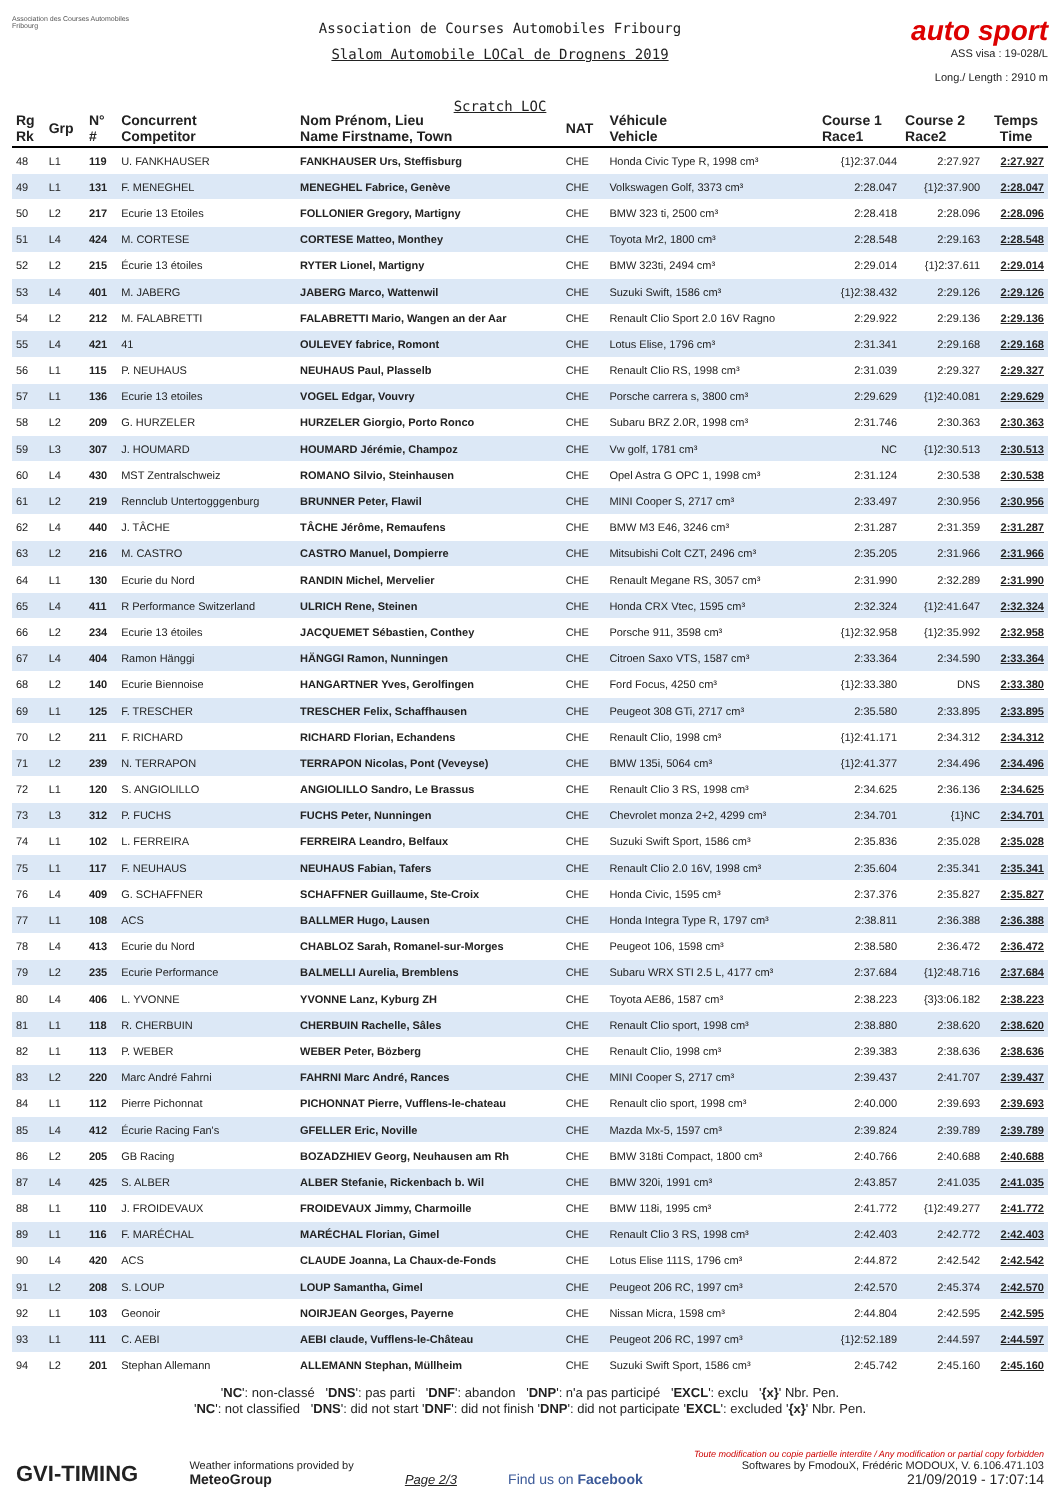Association des Courses Automobiles Fribourg
Association de Courses Automobiles Fribourg
Slalom Automobile LOCal de Drognens 2019
Scratch LOC
auto sport
ASS visa : 19-028/L
Long./ Length : 2910 m
| Rg Rk | Grp | N° # | Concurrent Competitor | Nom Prénom, Lieu Name Firstname, Town | NAT | Véhicule Vehicle | Course 1 Race1 | Course 2 Race2 | Temps Time |
| --- | --- | --- | --- | --- | --- | --- | --- | --- | --- |
| 48 | L1 | 119 | U. FANKHAUSER | FANKHAUSER Urs, Steffisburg | CHE | Honda Civic Type R, 1998 cm³ | {1}2:37.044 | 2:27.927 | 2:27.927 |
| 49 | L1 | 131 | F. MENEGHEL | MENEGHEL Fabrice, Genève | CHE | Volkswagen Golf, 3373 cm³ | 2:28.047 | {1}2:37.900 | 2:28.047 |
| 50 | L2 | 217 | Ecurie 13 Etoiles | FOLLONIER Gregory, Martigny | CHE | BMW 323 ti, 2500 cm³ | 2:28.418 | 2:28.096 | 2:28.096 |
| 51 | L4 | 424 | M. CORTESE | CORTESE Matteo, Monthey | CHE | Toyota Mr2, 1800 cm³ | 2:28.548 | 2:29.163 | 2:28.548 |
| 52 | L2 | 215 | Écurie 13 étoiles | RYTER Lionel, Martigny | CHE | BMW 323ti, 2494 cm³ | 2:29.014 | {1}2:37.611 | 2:29.014 |
| 53 | L4 | 401 | M. JABERG | JABERG Marco, Wattenwil | CHE | Suzuki Swift, 1586 cm³ | {1}2:38.432 | 2:29.126 | 2:29.126 |
| 54 | L2 | 212 | M. FALABRETTI | FALABRETTI Mario, Wangen an der Aar | CHE | Renault Clio Sport 2.0 16V Ragno | 2:29.922 | 2:29.136 | 2:29.136 |
| 55 | L4 | 421 | 41 | OULEVEY fabrice, Romont | CHE | Lotus Elise, 1796 cm³ | 2:31.341 | 2:29.168 | 2:29.168 |
| 56 | L1 | 115 | P. NEUHAUS | NEUHAUS Paul, Plasselb | CHE | Renault Clio RS, 1998 cm³ | 2:31.039 | 2:29.327 | 2:29.327 |
| 57 | L1 | 136 | Ecurie 13 etoiles | VOGEL Edgar, Vouvry | CHE | Porsche carrera s, 3800 cm³ | 2:29.629 | {1}2:40.081 | 2:29.629 |
| 58 | L2 | 209 | G. HURZELER | HURZELER Giorgio, Porto Ronco | CHE | Subaru BRZ 2.0R, 1998 cm³ | 2:31.746 | 2:30.363 | 2:30.363 |
| 59 | L3 | 307 | J. HOUMARD | HOUMARD Jérémie, Champoz | CHE | Vw golf, 1781 cm³ | NC | {1}2:30.513 | 2:30.513 |
| 60 | L4 | 430 | MST Zentralschweiz | ROMANO Silvio, Steinhausen | CHE | Opel Astra G OPC 1, 1998 cm³ | 2:31.124 | 2:30.538 | 2:30.538 |
| 61 | L2 | 219 | Rennclub Untertogggenburg | BRUNNER Peter, Flawil | CHE | MINI Cooper S, 2717 cm³ | 2:33.497 | 2:30.956 | 2:30.956 |
| 62 | L4 | 440 | J. TÂCHE | TÂCHE Jérôme, Remaufens | CHE | BMW M3 E46, 3246 cm³ | 2:31.287 | 2:31.359 | 2:31.287 |
| 63 | L2 | 216 | M. CASTRO | CASTRO Manuel, Dompierre | CHE | Mitsubishi Colt CZT, 2496 cm³ | 2:35.205 | 2:31.966 | 2:31.966 |
| 64 | L1 | 130 | Ecurie du Nord | RANDIN Michel, Mervelier | CHE | Renault Megane RS, 3057 cm³ | 2:31.990 | 2:32.289 | 2:31.990 |
| 65 | L4 | 411 | R Performance Switzerland | ULRICH Rene, Steinen | CHE | Honda CRX Vtec, 1595 cm³ | 2:32.324 | {1}2:41.647 | 2:32.324 |
| 66 | L2 | 234 | Ecurie 13 étoiles | JACQUEMET Sébastien, Conthey | CHE | Porsche 911, 3598 cm³ | {1}2:32.958 | {1}2:35.992 | 2:32.958 |
| 67 | L4 | 404 | Ramon Hänggi | HÄNGGI Ramon, Nunningen | CHE | Citroen Saxo VTS, 1587 cm³ | 2:33.364 | 2:34.590 | 2:33.364 |
| 68 | L2 | 140 | Ecurie Biennoise | HANGARTNER Yves, Gerolfingen | CHE | Ford Focus, 4250 cm³ | {1}2:33.380 | DNS | 2:33.380 |
| 69 | L1 | 125 | F. TRESCHER | TRESCHER Felix, Schaffhausen | CHE | Peugeot 308 GTi, 2717 cm³ | 2:35.580 | 2:33.895 | 2:33.895 |
| 70 | L2 | 211 | F. RICHARD | RICHARD Florian, Echandens | CHE | Renault Clio, 1998 cm³ | {1}2:41.171 | 2:34.312 | 2:34.312 |
| 71 | L2 | 239 | N. TERRAPON | TERRAPON Nicolas, Pont (Veveyse) | CHE | BMW 135i, 5064 cm³ | {1}2:41.377 | 2:34.496 | 2:34.496 |
| 72 | L1 | 120 | S. ANGIOLILLO | ANGIOLILLO Sandro, Le Brassus | CHE | Renault Clio 3 RS, 1998 cm³ | 2:34.625 | 2:36.136 | 2:34.625 |
| 73 | L3 | 312 | P. FUCHS | FUCHS Peter, Nunningen | CHE | Chevrolet monza 2+2, 4299 cm³ | 2:34.701 | {1}NC | 2:34.701 |
| 74 | L1 | 102 | L. FERREIRA | FERREIRA Leandro, Belfaux | CHE | Suzuki Swift Sport, 1586 cm³ | 2:35.836 | 2:35.028 | 2:35.028 |
| 75 | L1 | 117 | F. NEUHAUS | NEUHAUS Fabian, Tafers | CHE | Renault Clio 2.0 16V, 1998 cm³ | 2:35.604 | 2:35.341 | 2:35.341 |
| 76 | L4 | 409 | G. SCHAFFNER | SCHAFFNER Guillaume, Ste-Croix | CHE | Honda Civic, 1595 cm³ | 2:37.376 | 2:35.827 | 2:35.827 |
| 77 | L1 | 108 | ACS | BALLMER Hugo, Lausen | CHE | Honda Integra Type R, 1797 cm³ | 2:38.811 | 2:36.388 | 2:36.388 |
| 78 | L4 | 413 | Ecurie du Nord | CHABLOZ Sarah, Romanel-sur-Morges | CHE | Peugeot 106, 1598 cm³ | 2:38.580 | 2:36.472 | 2:36.472 |
| 79 | L2 | 235 | Ecurie Performance | BALMELLI Aurelia, Bremblens | CHE | Subaru WRX STI 2.5 L, 4177 cm³ | 2:37.684 | {1}2:48.716 | 2:37.684 |
| 80 | L4 | 406 | L. YVONNE | YVONNE Lanz, Kyburg ZH | CHE | Toyota AE86, 1587 cm³ | 2:38.223 | {3}3:06.182 | 2:38.223 |
| 81 | L1 | 118 | R. CHERBUIN | CHERBUIN Rachelle, Sâles | CHE | Renault Clio sport, 1998 cm³ | 2:38.880 | 2:38.620 | 2:38.620 |
| 82 | L1 | 113 | P. WEBER | WEBER Peter, Bözberg | CHE | Renault Clio, 1998 cm³ | 2:39.383 | 2:38.636 | 2:38.636 |
| 83 | L2 | 220 | Marc André Fahrni | FAHRNI Marc André, Rances | CHE | MINI Cooper S, 2717 cm³ | 2:39.437 | 2:41.707 | 2:39.437 |
| 84 | L1 | 112 | Pierre Pichonnat | PICHONNAT Pierre, Vufflens-le-chateau | CHE | Renault clio sport, 1998 cm³ | 2:40.000 | 2:39.693 | 2:39.693 |
| 85 | L4 | 412 | Écurie Racing Fan's | GFELLER Eric, Noville | CHE | Mazda Mx-5, 1597 cm³ | 2:39.824 | 2:39.789 | 2:39.789 |
| 86 | L2 | 205 | GB Racing | BOZADZHIEV Georg, Neuhausen am Rh | CHE | BMW 318ti Compact, 1800 cm³ | 2:40.766 | 2:40.688 | 2:40.688 |
| 87 | L4 | 425 | S. ALBER | ALBER Stefanie, Rickenbach b. Wil | CHE | BMW 320i, 1991 cm³ | 2:43.857 | 2:41.035 | 2:41.035 |
| 88 | L1 | 110 | J. FROIDEVAUX | FROIDEVAUX Jimmy, Charmoille | CHE | BMW 118i, 1995 cm³ | 2:41.772 | {1}2:49.277 | 2:41.772 |
| 89 | L1 | 116 | F. MARÉCHAL | MARÉCHAL Florian, Gimel | CHE | Renault Clio 3 RS, 1998 cm³ | 2:42.403 | 2:42.772 | 2:42.403 |
| 90 | L4 | 420 | ACS | CLAUDE Joanna, La Chaux-de-Fonds | CHE | Lotus Elise 111S, 1796 cm³ | 2:44.872 | 2:42.542 | 2:42.542 |
| 91 | L2 | 208 | S. LOUP | LOUP Samantha, Gimel | CHE | Peugeot 206 RC, 1997 cm³ | 2:42.570 | 2:45.374 | 2:42.570 |
| 92 | L1 | 103 | Geonoir | NOIRJEAN Georges, Payerne | CHE | Nissan Micra, 1598 cm³ | 2:44.804 | 2:42.595 | 2:42.595 |
| 93 | L1 | 111 | C. AEBI | AEBI claude, Vufflens-le-Château | CHE | Peugeot 206 RC, 1997 cm³ | {1}2:52.189 | 2:44.597 | 2:44.597 |
| 94 | L2 | 201 | Stephan Allemann | ALLEMANN Stephan, Müllheim | CHE | Suzuki Swift Sport, 1586 cm³ | 2:45.742 | 2:45.160 | 2:45.160 |
'NC': non-classé 'DNS': pas parti 'DNF': abandon 'DNP': n'a pas participé 'EXCL': exclu '{x}' Nbr. Pen.
'NC': not classified 'DNS': did not start 'DNF': did not finish 'DNP': did not participate 'EXCL': excluded '{x}' Nbr. Pen.
GVI-TIMING
Weather informations provided by
MeteoGroup
Page 2/3
Find us on Facebook
Toute modification ou copie partielle interdite / Any modification or partial copy forbidden
Softwares by FmodouX, Frédéric MODOUX, V. 6.106.471.103
21/09/2019 - 17:07:14